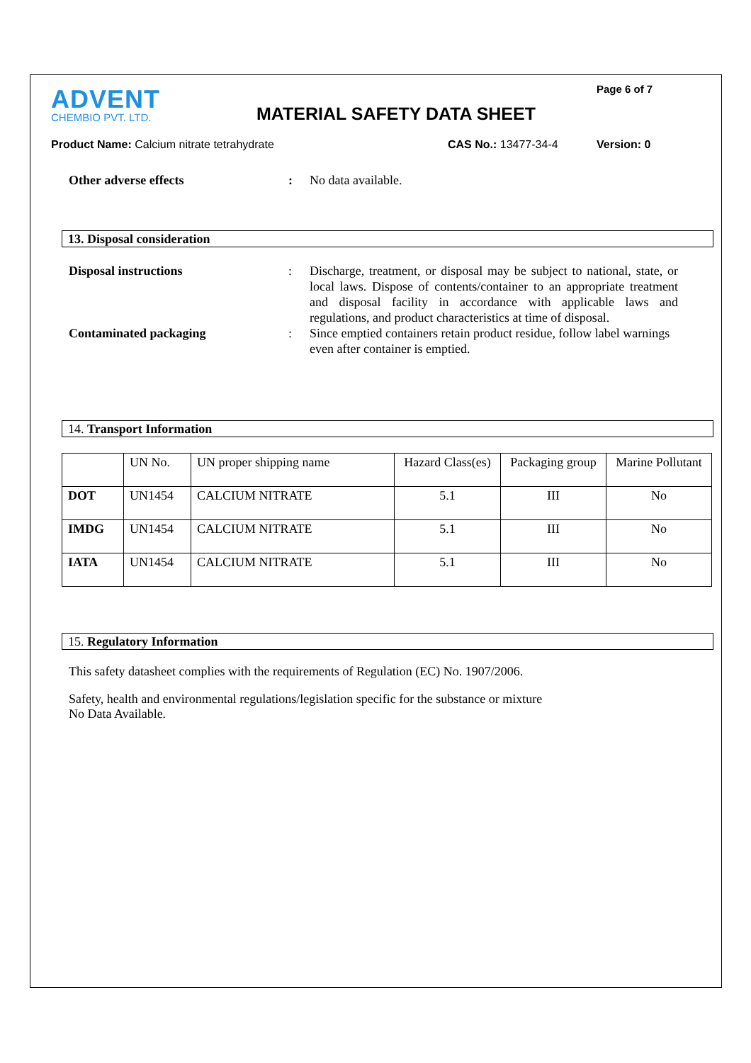Page 6 of 7
ADVENT
CHEMBIO PVT. LTD.
MATERIAL SAFETY DATA SHEET
Product Name: Calcium nitrate tetrahydrate CAS No.: 13477-34-4 Version: 0
Other adverse effects : No data available.
13. Disposal consideration
Disposal instructions : Discharge, treatment, or disposal may be subject to national, state, or local laws. Dispose of contents/container to an appropriate treatment and disposal facility in accordance with applicable laws and regulations, and product characteristics at time of disposal.
Contaminated packaging : Since emptied containers retain product residue, follow label warnings even after container is emptied.
14. Transport Information
| | UN No. | UN proper shipping name | Hazard Class(es) | Packaging group | Marine Pollutant |
| DOT | UN1454 | CALCIUM NITRATE | 5.1 | III | No |
| IMDG | UN1454 | CALCIUM NITRATE | 5.1 | III | No |
| IATA | UN1454 | CALCIUM NITRATE | 5.1 | III | No |
15. Regulatory Information
This safety datasheet complies with the requirements of Regulation (EC) No. 1907/2006.
Safety, health and environmental regulations/legislation specific for the substance or mixture
No Data Available.